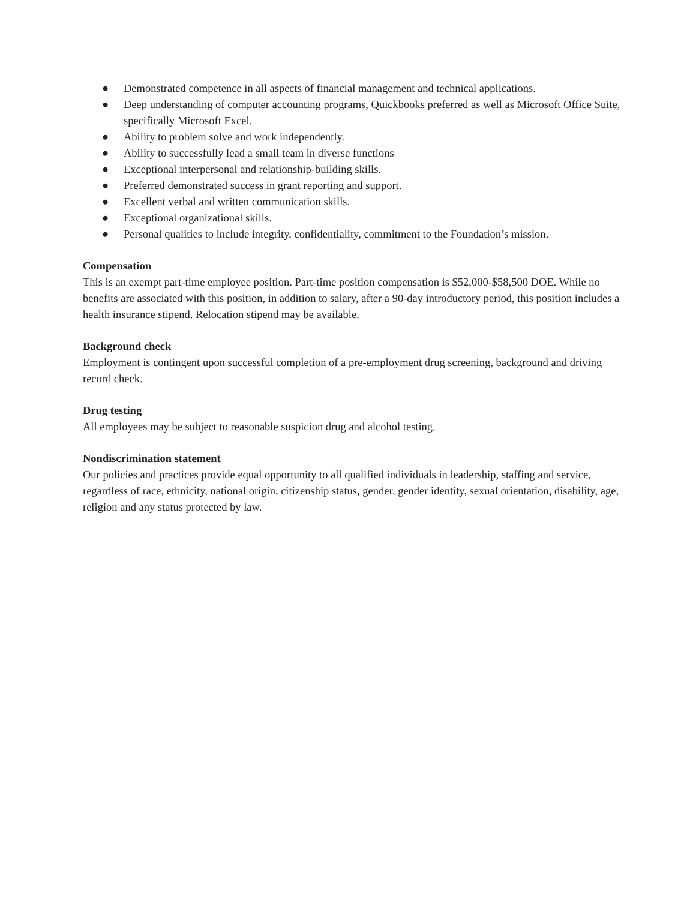● Demonstrated competence in all aspects of financial management and technical applications.
● Deep understanding of computer accounting programs, Quickbooks preferred as well as Microsoft Office Suite, specifically Microsoft Excel.
● Ability to problem solve and work independently.
● Ability to successfully lead a small team in diverse functions
● Exceptional interpersonal and relationship-building skills.
● Preferred demonstrated success in grant reporting and support.
● Excellent verbal and written communication skills.
● Exceptional organizational skills.
● Personal qualities to include integrity, confidentiality, commitment to the Foundation’s mission.
Compensation
This is an exempt part-time employee position. Part-time position compensation is $52,000-$58,500 DOE. While no benefits are associated with this position, in addition to salary, after a 90-day introductory period, this position includes a health insurance stipend. Relocation stipend may be available.
Background check
Employment is contingent upon successful completion of a pre-employment drug screening, background and driving record check.
Drug testing
All employees may be subject to reasonable suspicion drug and alcohol testing.
Nondiscrimination statement
Our policies and practices provide equal opportunity to all qualified individuals in leadership, staffing and service, regardless of race, ethnicity, national origin, citizenship status, gender, gender identity, sexual orientation, disability, age, religion and any status protected by law.